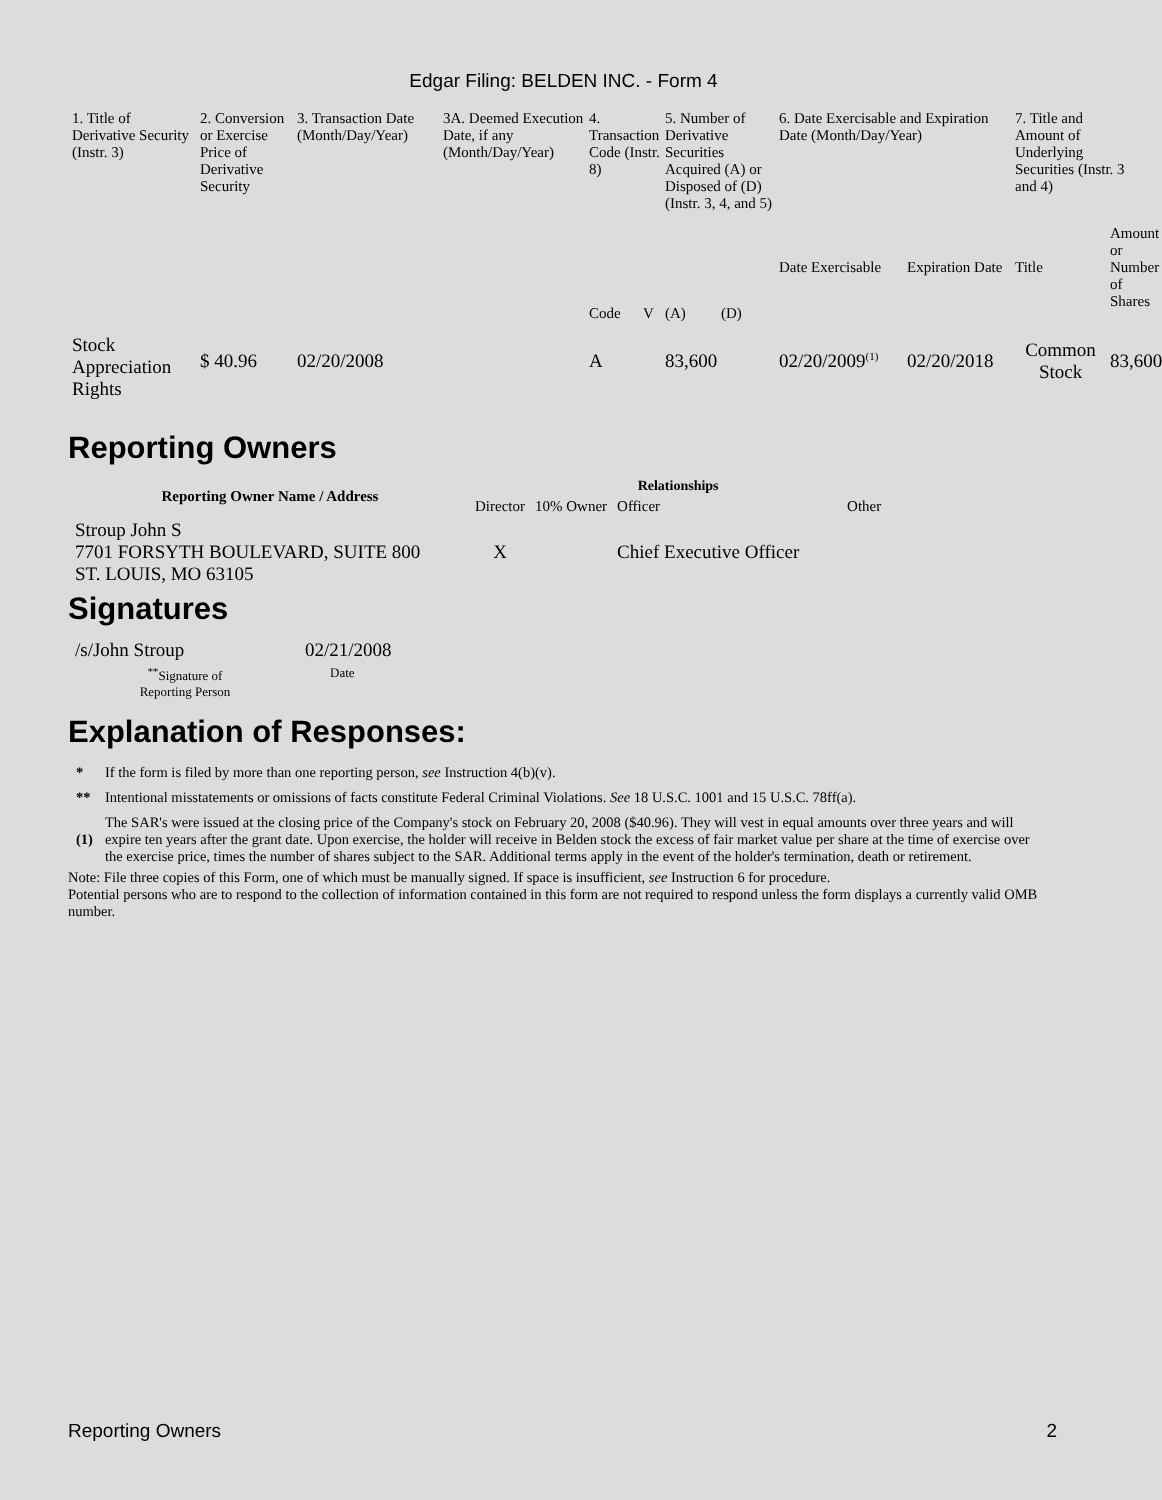Edgar Filing: BELDEN INC. - Form 4
| 1. Title of Derivative Security (Instr. 3) | 2. Conversion or Exercise Price of Derivative Security | 3. Transaction Date (Month/Day/Year) | 3A. Deemed Execution Date, if any (Month/Day/Year) | 4. Transaction Code (Instr. 8) | | 5. Number of Derivative Securities Acquired (A) or Disposed of (D) (Instr. 3, 4, and 5) | | 6. Date Exercisable and Expiration Date (Month/Day/Year) | | 7. Title and Amount of Underlying Securities (Instr. 3 and 4) | |
| | | | | Code | V | (A) | (D) | Date Exercisable | Expiration Date | Title | Amount or Number of Shares |
| Stock Appreciation Rights | $ 40.96 | 02/20/2008 | | A | | 83,600 | | 02/20/2009<sup>(1)</sup> | 02/20/2018 | Common Stock | 83,600 |
Reporting Owners
| Reporting Owner Name / Address | Relationships | | | |
| --- | --- | --- | --- | --- |
| | Director | 10% Owner | Officer | Other |
| Stroup John S 7701 FORSYTH BOULEVARD, SUITE 800 ST. LOUIS, MO 63105 | X | | Chief Executive Officer | |
Signatures
| /s/John Stroup | 02/21/2008 |
| <sup>**</sup> Signature of Reporting Person | Date |
Explanation of Responses:
| * | If the form is filed by more than one reporting person, see Instruction 4(b)(v). |
| ** | Intentional misstatements or omissions of facts constitute Federal Criminal Violations. See 18 U.S.C. 1001 and 15 U.S.C. 78ff(a). |
| (1) | The SAR's were issued at the closing price of the Company's stock on February 20, 2008 ($40.96). They will vest in equal amounts over three years and will expire ten years after the grant date. Upon exercise, the holder will receive in Belden stock the excess of fair market value per share at the time of exercise over the exercise price, times the number of shares subject to the SAR. Additional terms apply in the event of the holder's termination, death or retirement. |
Note: File three copies of this Form, one of which must be manually signed. If space is insufficient, see Instruction 6 for procedure.
Potential persons who are to respond to the collection of information contained in this form are not required to respond unless the form displays a currently valid OMB number.
Reporting Owners 2